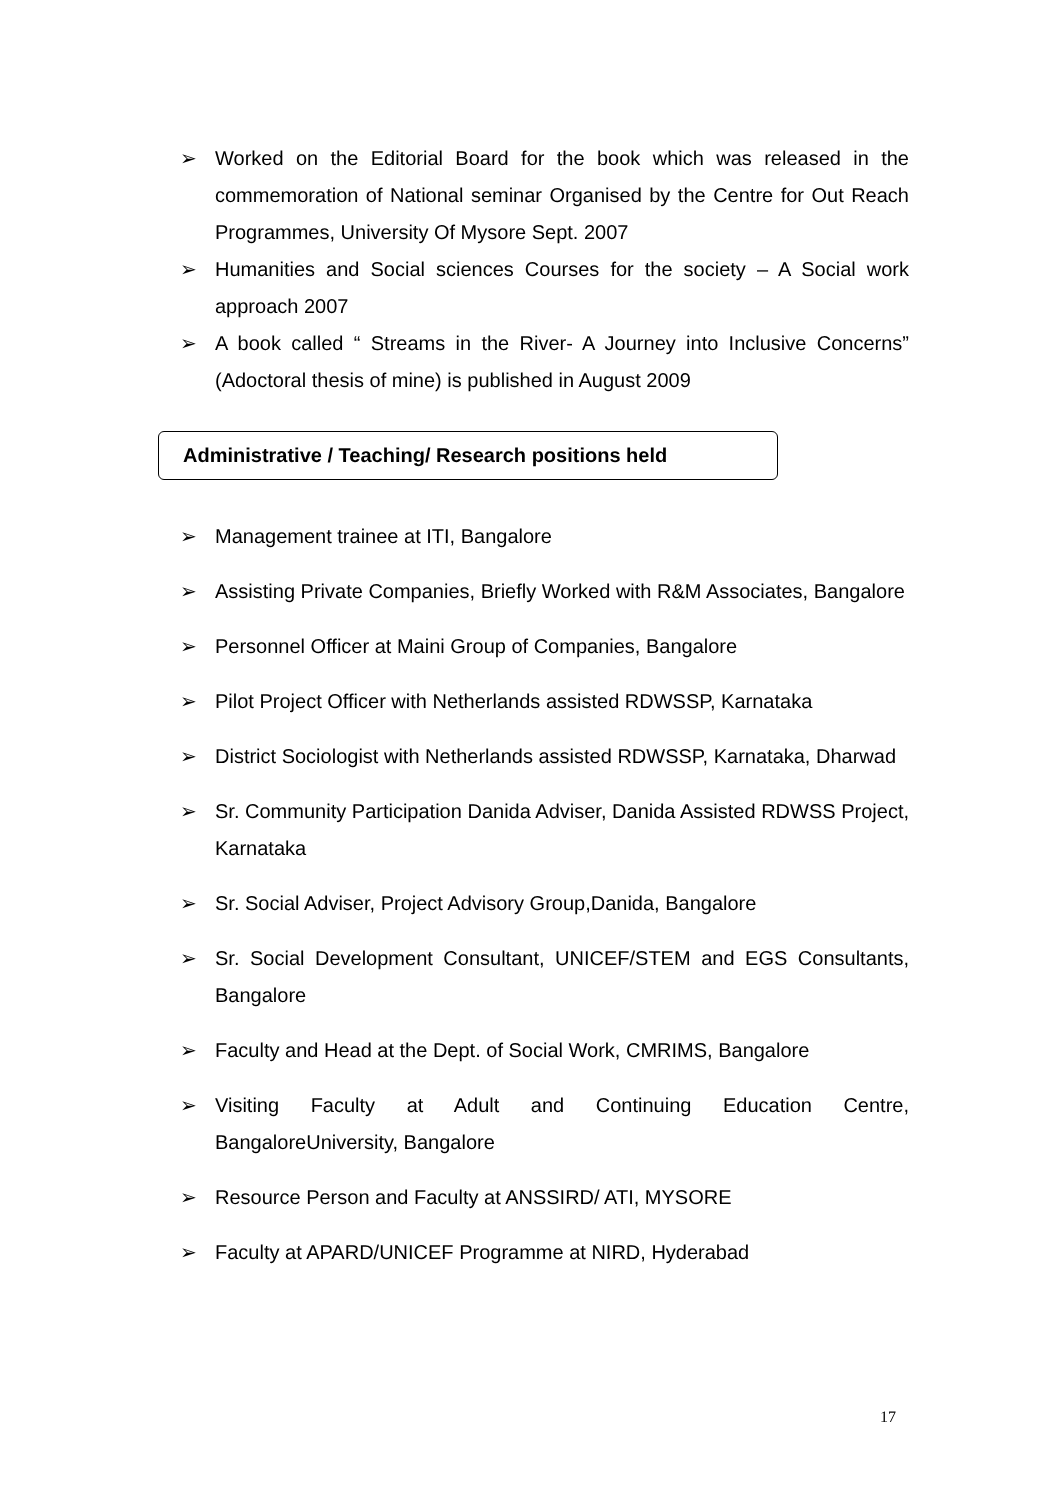➢ Worked on the Editorial Board for the book which was released in the commemoration of National seminar Organised by the Centre for Out Reach Programmes, University Of Mysore Sept. 2007
➢ Humanities and Social sciences Courses for the society – A Social work approach 2007
➢ A book called “ Streams in the River- A Journey into Inclusive Concerns” (Adoctoral thesis of mine) is published in August 2009
Administrative / Teaching/ Research positions held
➢ Management trainee at ITI, Bangalore
➢ Assisting Private Companies, Briefly Worked with R&M Associates, Bangalore
➢ Personnel Officer at Maini Group of Companies, Bangalore
➢ Pilot Project Officer with Netherlands assisted RDWSSP, Karnataka
➢ District Sociologist with Netherlands assisted RDWSSP, Karnataka, Dharwad
➢ Sr. Community Participation Danida Adviser, Danida Assisted RDWSS Project, Karnataka
➢ Sr. Social Adviser, Project Advisory Group,Danida, Bangalore
➢ Sr. Social Development Consultant, UNICEF/STEM and EGS Consultants, Bangalore
➢ Faculty and Head at the Dept. of Social Work, CMRIMS, Bangalore
➢ Visiting Faculty at Adult and Continuing Education Centre, BangaloreUniversity, Bangalore
➢ Resource Person and Faculty at ANSSIRD/ ATI, MYSORE
➢ Faculty at APARD/UNICEF Programme at NIRD, Hyderabad
17